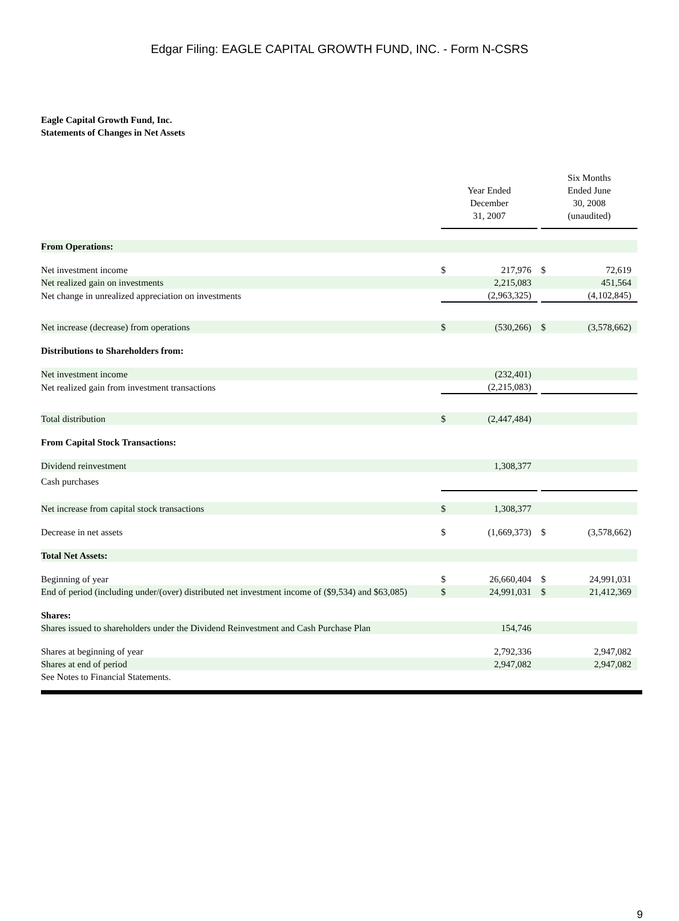Edgar Filing: EAGLE CAPITAL GROWTH FUND, INC. - Form N-CSRS
Eagle Capital Growth Fund, Inc.
Statements of Changes in Net Assets
| | Year Ended December 31, 2007 | | | Six Months Ended June 30, 2008 (unaudited) | |
| --- | --- | --- | --- | --- | --- |
| From Operations: | | | | | |
| Net investment income | $ | 217,976 | | $ | 72,619 |
| Net realized gain on investments | | 2,215,083 | | | 451,564 |
| Net change in unrealized appreciation on investments | | (2,963,325) | | | (4,102,845) |
| Net increase (decrease) from operations | $ | (530,266) | | $ | (3,578,662) |
| Distributions to Shareholders from: | | | | | |
| Net investment income | | (232,401) | | | |
| Net realized gain from investment transactions | | (2,215,083) | | | |
| Total distribution | $ | (2,447,484) | | | |
| From Capital Stock Transactions: | | | | | |
| Dividend reinvestment | | 1,308,377 | | | |
| Cash purchases | | | | | |
| Net increase from capital stock transactions | $ | 1,308,377 | | | |
| Decrease in net assets | $ | (1,669,373) | | $ | (3,578,662) |
| Total Net Assets: | | | | | |
| Beginning of year | $ | 26,660,404 | | $ | 24,991,031 |
| End of period (including under/(over) distributed net investment income of ($9,534) and $63,085) | $ | 24,991,031 | | $ | 21,412,369 |
| Shares: | | | | | |
| Shares issued to shareholders under the Dividend Reinvestment and Cash Purchase Plan | | 154,746 | | | |
| Shares at beginning of year | | 2,792,336 | | | 2,947,082 |
| Shares at end of period | | 2,947,082 | | | 2,947,082 |
| See Notes to Financial Statements. | | | | | |
9